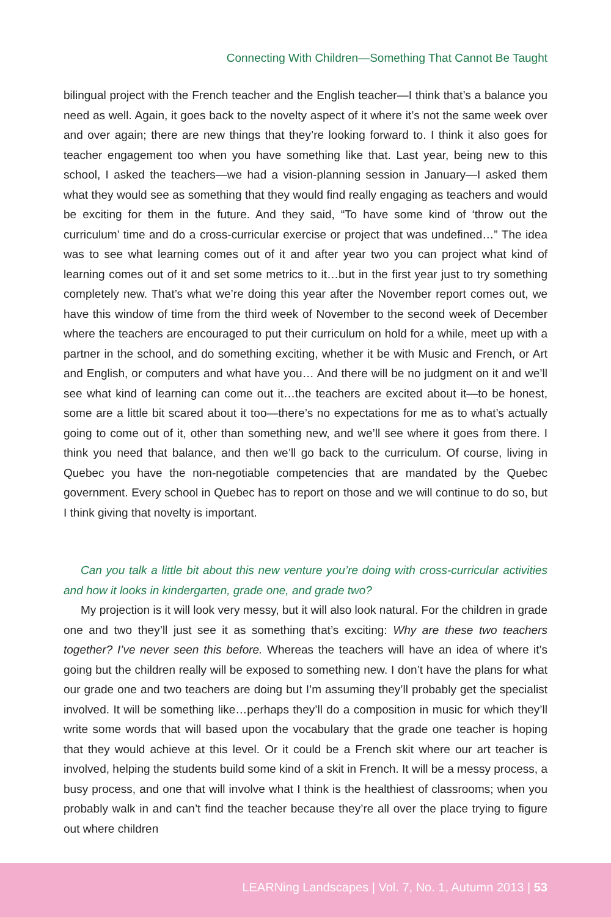Connecting With Children—Something That Cannot Be Taught
bilingual project with the French teacher and the English teacher—I think that’s a balance you need as well. Again, it goes back to the novelty aspect of it where it’s not the same week over and over again; there are new things that they’re looking forward to. I think it also goes for teacher engagement too when you have something like that. Last year, being new to this school, I asked the teachers—we had a vision-planning session in January—I asked them what they would see as something that they would find really engaging as teachers and would be exciting for them in the future. And they said, “To have some kind of ‘throw out the curriculum’ time and do a cross-curricular exercise or project that was undefined…” The idea was to see what learning comes out of it and after year two you can project what kind of learning comes out of it and set some metrics to it…but in the first year just to try something completely new. That’s what we’re doing this year after the November report comes out, we have this window of time from the third week of November to the second week of December where the teachers are encouraged to put their curriculum on hold for a while, meet up with a partner in the school, and do something exciting, whether it be with Music and French, or Art and English, or computers and what have you… And there will be no judgment on it and we’ll see what kind of learning can come out it…the teachers are excited about it—to be honest, some are a little bit scared about it too—there’s no expectations for me as to what’s actually going to come out of it, other than something new, and we’ll see where it goes from there. I think you need that balance, and then we’ll go back to the curriculum. Of course, living in Quebec you have the non-negotiable competencies that are mandated by the Quebec government. Every school in Quebec has to report on those and we will continue to do so, but I think giving that novelty is important.
Can you talk a little bit about this new venture you’re doing with cross-curricular activities and how it looks in kindergarten, grade one, and grade two?
My projection is it will look very messy, but it will also look natural. For the children in grade one and two they’ll just see it as something that’s exciting: Why are these two teachers together? I’ve never seen this before. Whereas the teachers will have an idea of where it’s going but the children really will be exposed to something new. I don’t have the plans for what our grade one and two teachers are doing but I’m assuming they’ll probably get the specialist involved. It will be something like…perhaps they’ll do a composition in music for which they’ll write some words that will based upon the vocabulary that the grade one teacher is hoping that they would achieve at this level. Or it could be a French skit where our art teacher is involved, helping the students build some kind of a skit in French. It will be a messy process, a busy process, and one that will involve what I think is the healthiest of classrooms; when you probably walk in and can’t find the teacher because they’re all over the place trying to figure out where children
LEARNing Landscapes | Vol. 7, No. 1, Autumn 2013 | 53